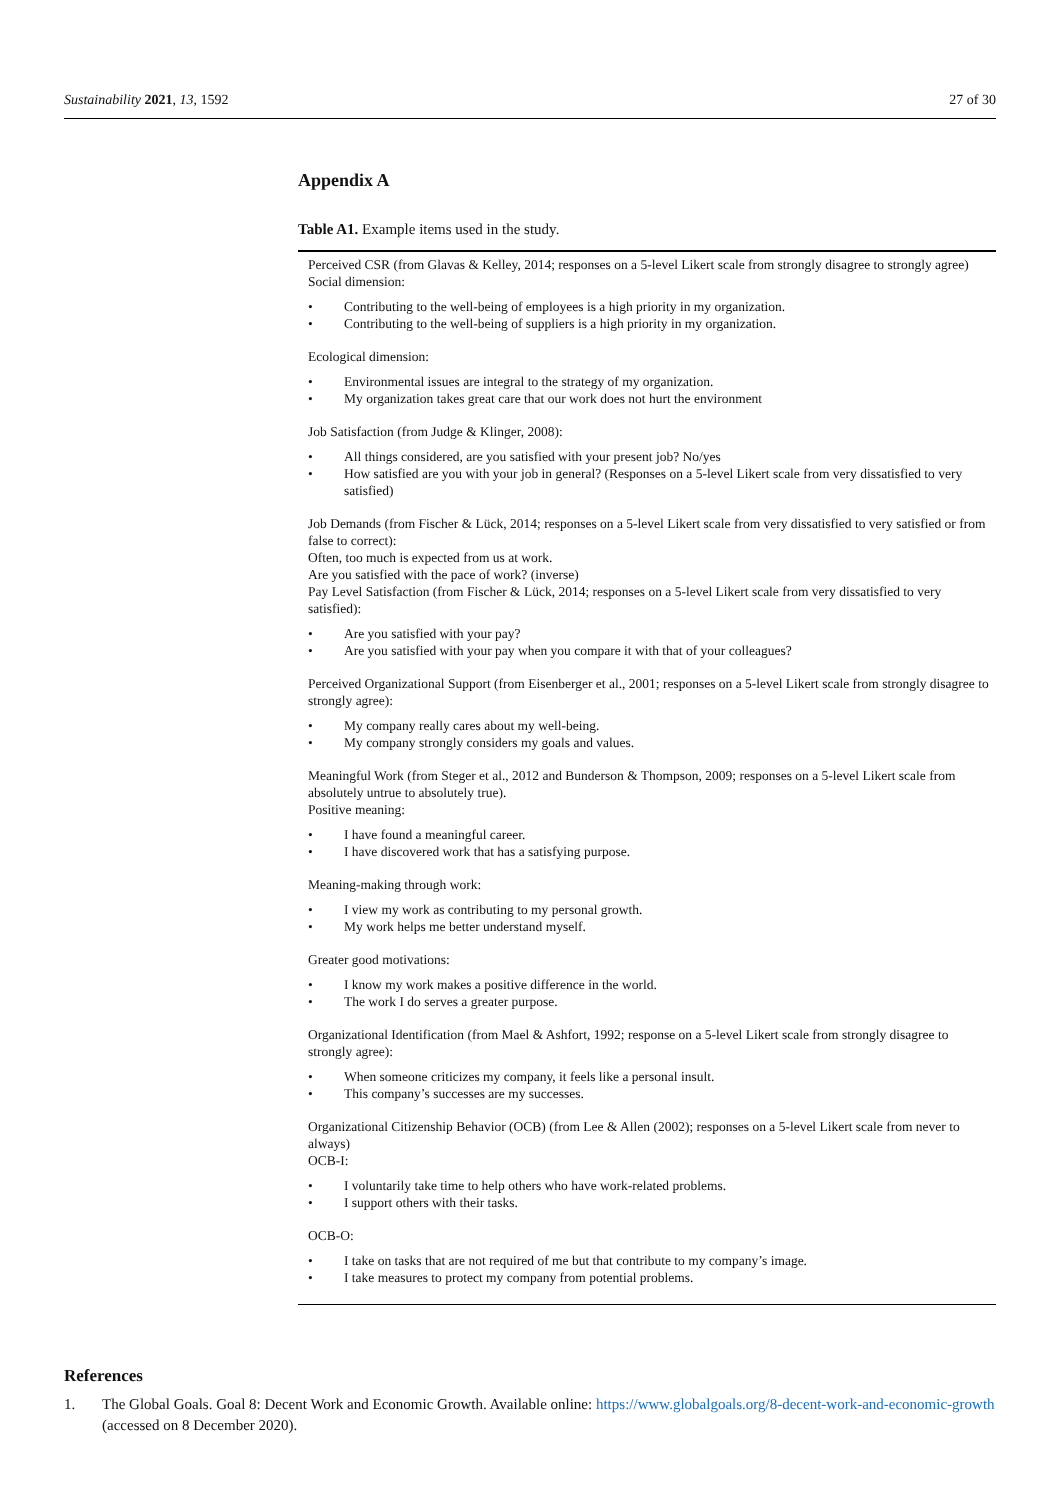Sustainability 2021, 13, 1592 27 of 30
Appendix A
Table A1. Example items used in the study.
| Perceived CSR (from Glavas & Kelley, 2014; responses on a 5-level Likert scale from strongly disagree to strongly agree) Social dimension: Contributing to the well-being of employees is a high priority in my organization. Contributing to the well-being of suppliers is a high priority in my organization. Ecological dimension: Environmental issues are integral to the strategy of my organization. My organization takes great care that our work does not hurt the environment Job Satisfaction (from Judge & Klinger, 2008): All things considered, are you satisfied with your present job? No/yes How satisfied are you with your job in general? (Responses on a 5-level Likert scale from very dissatisfied to very satisfied) Job Demands (from Fischer & Lück, 2014; responses on a 5-level Likert scale from very dissatisfied to very satisfied or from false to correct): Often, too much is expected from us at work. Are you satisfied with the pace of work? (inverse) Pay Level Satisfaction (from Fischer & Lück, 2014; responses on a 5-level Likert scale from very dissatisfied to very satisfied): Are you satisfied with your pay? Are you satisfied with your pay when you compare it with that of your colleagues? Perceived Organizational Support (from Eisenberger et al., 2001; responses on a 5-level Likert scale from strongly disagree to strongly agree): My company really cares about my well-being. My company strongly considers my goals and values. Meaningful Work (from Steger et al., 2012 and Bunderson & Thompson, 2009; responses on a 5-level Likert scale from absolutely untrue to absolutely true). Positive meaning: I have found a meaningful career. I have discovered work that has a satisfying purpose. Meaning-making through work: I view my work as contributing to my personal growth. My work helps me better understand myself. Greater good motivations: I know my work makes a positive difference in the world. The work I do serves a greater purpose. Organizational Identification (from Mael & Ashfort, 1992; response on a 5-level Likert scale from strongly disagree to strongly agree): When someone criticizes my company, it feels like a personal insult. This company’s successes are my successes. Organizational Citizenship Behavior (OCB) (from Lee & Allen (2002); responses on a 5-level Likert scale from never to always) OCB-I: I voluntarily take time to help others who have work-related problems. I support others with their tasks. OCB-O: I take on tasks that are not required of me but that contribute to my company’s image. I take measures to protect my company from potential problems. |
References
1. The Global Goals. Goal 8: Decent Work and Economic Growth. Available online: https://www.globalgoals.org/8-decent-work-and-economic-growth (accessed on 8 December 2020).